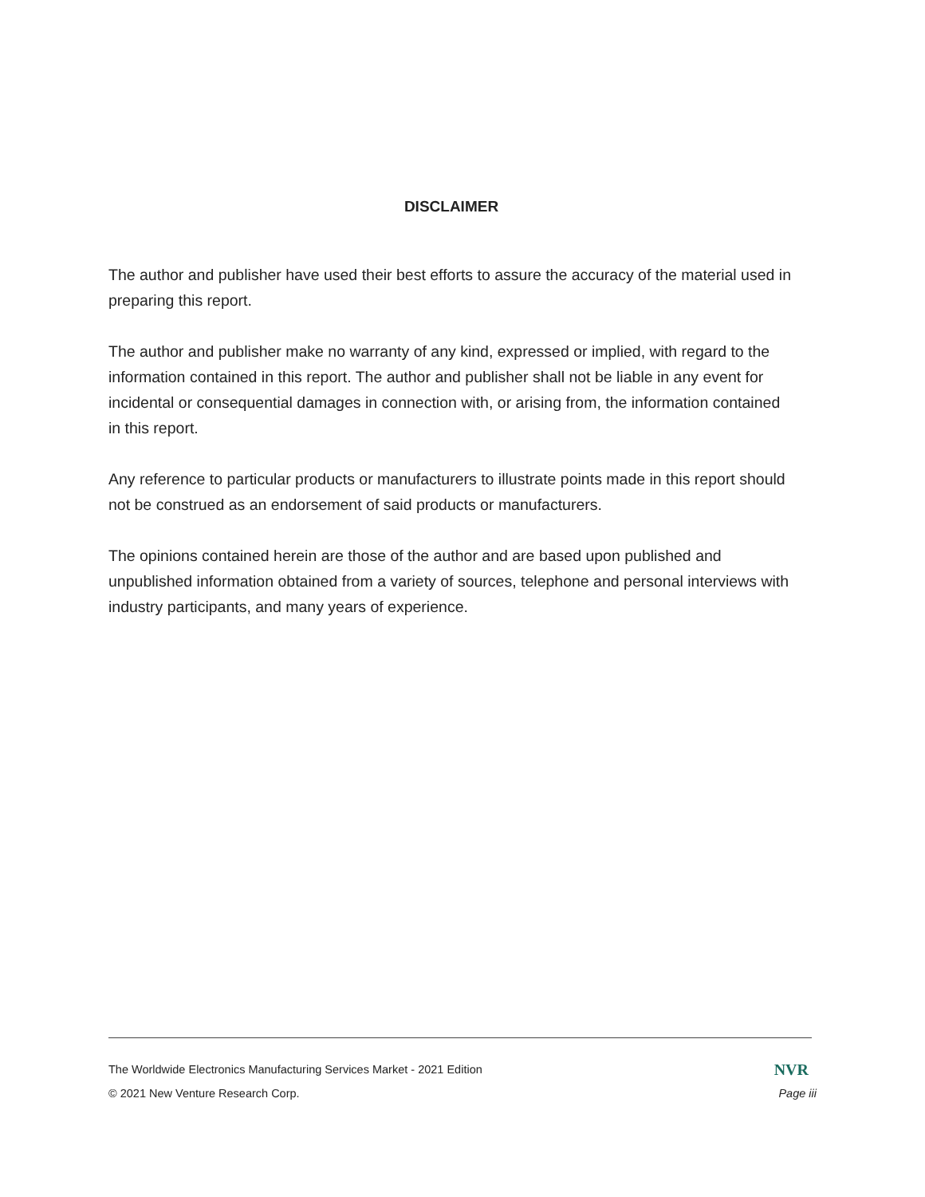DISCLAIMER
The author and publisher have used their best efforts to assure the accuracy of the material used in preparing this report.
The author and publisher make no warranty of any kind, expressed or implied, with regard to the information contained in this report. The author and publisher shall not be liable in any event for incidental or consequential damages in connection with, or arising from, the information contained in this report.
Any reference to particular products or manufacturers to illustrate points made in this report should not be construed as an endorsement of said products or manufacturers.
The opinions contained herein are those of the author and are based upon published and unpublished information obtained from a variety of sources, telephone and personal interviews with industry participants, and many years of experience.
The Worldwide Electronics Manufacturing Services Market - 2021 Edition NVR
© 2021 New Venture Research Corp. Page iii